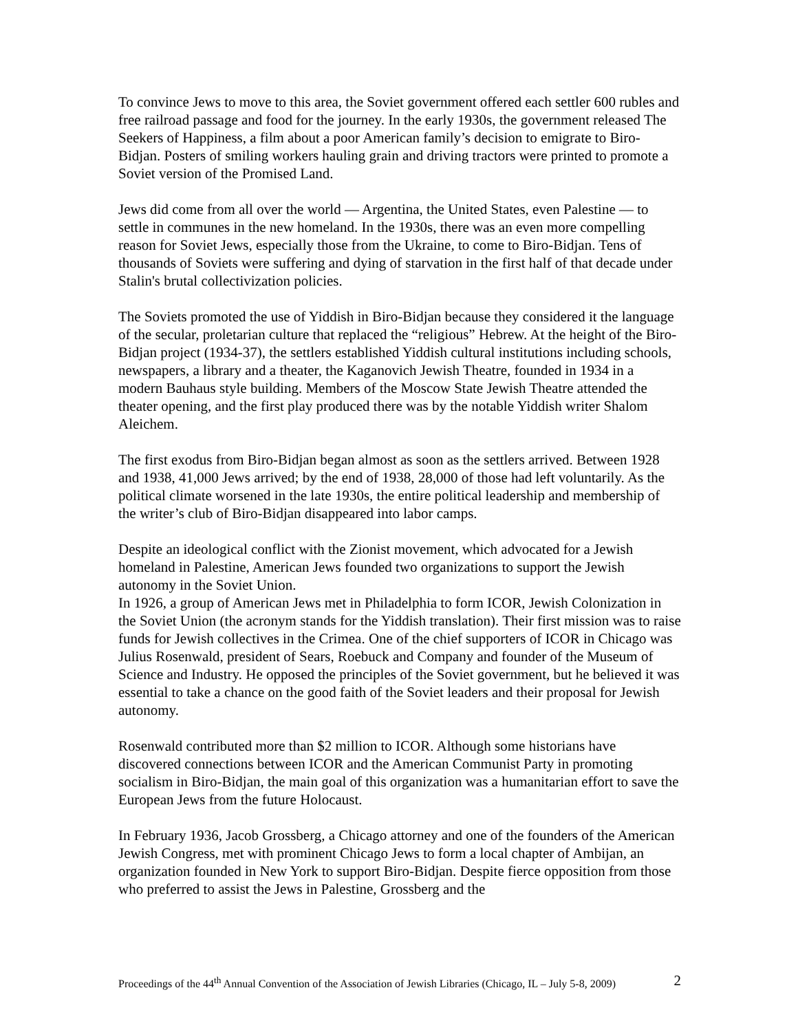To convince Jews to move to this area, the Soviet government offered each settler 600 rubles and free railroad passage and food for the journey. In the early 1930s, the government released The Seekers of Happiness, a film about a poor American family’s decision to emigrate to Biro-Bidjan. Posters of smiling workers hauling grain and driving tractors were printed to promote a Soviet version of the Promised Land.
Jews did come from all over the world — Argentina, the United States, even Palestine — to settle in communes in the new homeland. In the 1930s, there was an even more compelling reason for Soviet Jews, especially those from the Ukraine, to come to Biro-Bidjan. Tens of thousands of Soviets were suffering and dying of starvation in the first half of that decade under Stalin's brutal collectivization policies.
The Soviets promoted the use of Yiddish in Biro-Bidjan because they considered it the language of the secular, proletarian culture that replaced the “religious” Hebrew. At the height of the Biro-Bidjan project (1934-37), the settlers established Yiddish cultural institutions including schools, newspapers, a library and a theater, the Kaganovich Jewish Theatre, founded in 1934 in a modern Bauhaus style building. Members of the Moscow State Jewish Theatre attended the theater opening, and the first play produced there was by the notable Yiddish writer Shalom Aleichem.
The first exodus from Biro-Bidjan began almost as soon as the settlers arrived. Between 1928 and 1938, 41,000 Jews arrived; by the end of 1938, 28,000 of those had left voluntarily. As the political climate worsened in the late 1930s, the entire political leadership and membership of the writer’s club of Biro-Bidjan disappeared into labor camps.
Despite an ideological conflict with the Zionist movement, which advocated for a Jewish homeland in Palestine, American Jews founded two organizations to support the Jewish autonomy in the Soviet Union.
In 1926, a group of American Jews met in Philadelphia to form ICOR, Jewish Colonization in the Soviet Union (the acronym stands for the Yiddish translation). Their first mission was to raise funds for Jewish collectives in the Crimea. One of the chief supporters of ICOR in Chicago was Julius Rosenwald, president of Sears, Roebuck and Company and founder of the Museum of Science and Industry. He opposed the principles of the Soviet government, but he believed it was essential to take a chance on the good faith of the Soviet leaders and their proposal for Jewish autonomy.
Rosenwald contributed more than $2 million to ICOR. Although some historians have discovered connections between ICOR and the American Communist Party in promoting socialism in Biro-Bidjan, the main goal of this organization was a humanitarian effort to save the European Jews from the future Holocaust.
In February 1936, Jacob Grossberg, a Chicago attorney and one of the founders of the American Jewish Congress, met with prominent Chicago Jews to form a local chapter of Ambijan, an organization founded in New York to support Biro-Bidjan. Despite fierce opposition from those who preferred to assist the Jews in Palestine, Grossberg and the
Proceedings of the 44<sup>th</sup> Annual Convention of the Association of Jewish Libraries (Chicago, IL – July 5-8, 2009) 2